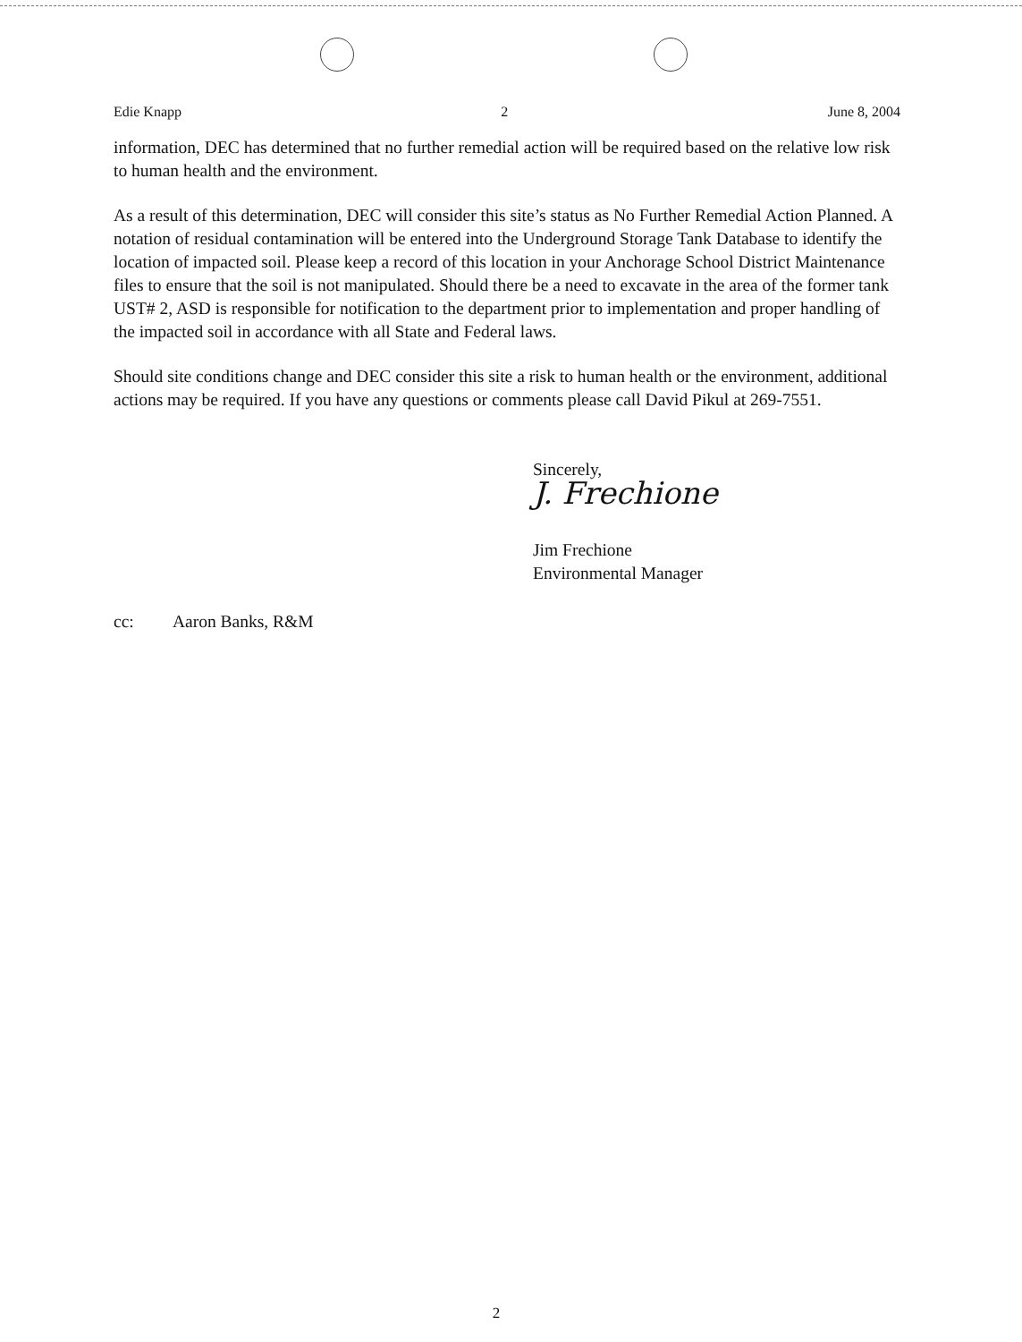Edie Knapp 2 June 8, 2004
information, DEC has determined that no further remedial action will be required based on the relative low risk to human health and the environment.
As a result of this determination, DEC will consider this site’s status as No Further Remedial Action Planned. A notation of residual contamination will be entered into the Underground Storage Tank Database to identify the location of impacted soil. Please keep a record of this location in your Anchorage School District Maintenance files to ensure that the soil is not manipulated. Should there be a need to excavate in the area of the former tank UST# 2, ASD is responsible for notification to the department prior to implementation and proper handling of the impacted soil in accordance with all State and Federal laws.
Should site conditions change and DEC consider this site a risk to human health or the environment, additional actions may be required. If you have any questions or comments please call David Pikul at 269-7551.
Sincerely,
J. Frechione
Jim Frechione
Environmental Manager
cc: Aaron Banks, R&M
2